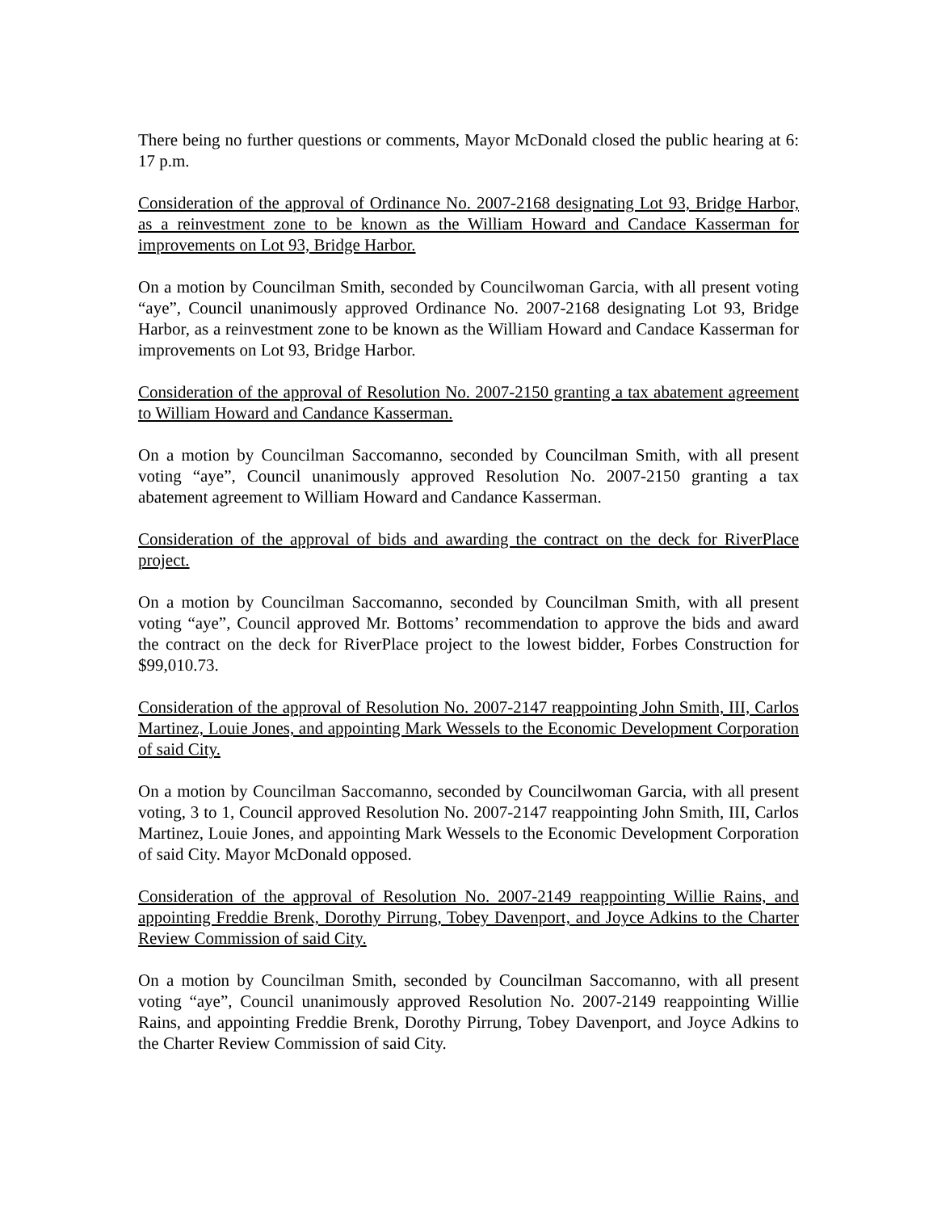There being no further questions or comments, Mayor McDonald closed the public hearing at 6: 17 p.m.
Consideration of the approval of Ordinance No. 2007-2168 designating Lot 93, Bridge Harbor, as a reinvestment zone to be known as the William Howard and Candace Kasserman for improvements on Lot 93, Bridge Harbor.
On a motion by Councilman Smith, seconded by Councilwoman Garcia, with all present voting “aye”, Council unanimously approved Ordinance No. 2007-2168 designating Lot 93, Bridge Harbor, as a reinvestment zone to be known as the William Howard and Candace Kasserman for improvements on Lot 93, Bridge Harbor.
Consideration of the approval of Resolution No. 2007-2150 granting a tax abatement agreement to William Howard and Candance Kasserman.
On a motion by Councilman Saccomanno, seconded by Councilman Smith, with all present voting “aye”, Council unanimously approved Resolution No. 2007-2150 granting a tax abatement agreement to William Howard and Candance Kasserman.
Consideration of the approval of bids and awarding the contract on the deck for RiverPlace project.
On a motion by Councilman Saccomanno, seconded by Councilman Smith, with all present voting “aye”, Council approved Mr. Bottoms’ recommendation to approve the bids and award the contract on the deck for RiverPlace project to the lowest bidder, Forbes Construction for $99,010.73.
Consideration of the approval of Resolution No. 2007-2147 reappointing John Smith, III, Carlos Martinez, Louie Jones, and appointing Mark Wessels to the Economic Development Corporation of said City.
On a motion by Councilman Saccomanno, seconded by Councilwoman Garcia, with all present voting, 3 to 1, Council approved Resolution No. 2007-2147 reappointing John Smith, III, Carlos Martinez, Louie Jones, and appointing Mark Wessels to the Economic Development Corporation of said City. Mayor McDonald opposed.
Consideration of the approval of Resolution No. 2007-2149 reappointing Willie Rains, and appointing Freddie Brenk, Dorothy Pirrung, Tobey Davenport, and Joyce Adkins to the Charter Review Commission of said City.
On a motion by Councilman Smith, seconded by Councilman Saccomanno, with all present voting “aye”, Council unanimously approved Resolution No. 2007-2149 reappointing Willie Rains, and appointing Freddie Brenk, Dorothy Pirrung, Tobey Davenport, and Joyce Adkins to the Charter Review Commission of said City.